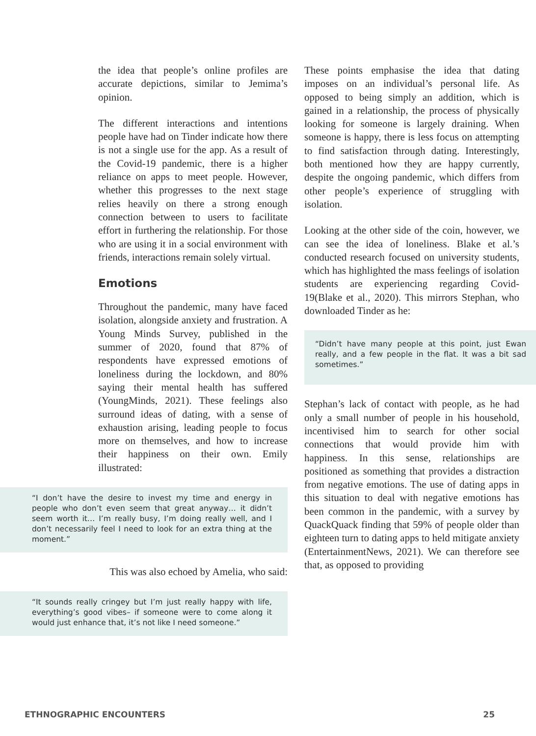the idea that people’s online profiles are accurate depictions, similar to Jemima’s opinion.
The different interactions and intentions people have had on Tinder indicate how there is not a single use for the app. As a result of the Covid-19 pandemic, there is a higher reliance on apps to meet people. However, whether this progresses to the next stage relies heavily on there a strong enough connection between to users to facilitate effort in furthering the relationship. For those who are using it in a social environment with friends, interactions remain solely virtual.
Emotions
Throughout the pandemic, many have faced isolation, alongside anxiety and frustration. A Young Minds Survey, published in the summer of 2020, found that 87% of respondents have expressed emotions of loneliness during the lockdown, and 80% saying their mental health has suffered (YoungMinds, 2021). These feelings also surround ideas of dating, with a sense of exhaustion arising, leading people to focus more on themselves, and how to increase their happiness on their own. Emily illustrated:
“I don’t have the desire to invest my time and energy in people who don’t even seem that great anyway… it didn’t seem worth it… I’m really busy, I’m doing really well, and I don’t necessarily feel I need to look for an extra thing at the moment.”
This was also echoed by Amelia, who said:
“It sounds really cringey but I’m just really happy with life, everything’s good vibes– if someone were to come along it would just enhance that, it’s not like I need someone.”
These points emphasise the idea that dating imposes on an individual’s personal life. As opposed to being simply an addition, which is gained in a relationship, the process of physically looking for someone is largely draining. When someone is happy, there is less focus on attempting to find satisfaction through dating. Interestingly, both mentioned how they are happy currently, despite the ongoing pandemic, which differs from other people’s experience of struggling with isolation.
Looking at the other side of the coin, however, we can see the idea of loneliness. Blake et al.’s conducted research focused on university students, which has highlighted the mass feelings of isolation students are experiencing regarding Covid-19(Blake et al., 2020). This mirrors Stephan, who downloaded Tinder as he:
“Didn’t have many people at this point, just Ewan really, and a few people in the flat. It was a bit sad sometimes.”
Stephan’s lack of contact with people, as he had only a small number of people in his household, incentivised him to search for other social connections that would provide him with happiness. In this sense, relationships are positioned as something that provides a distraction from negative emotions. The use of dating apps in this situation to deal with negative emotions has been common in the pandemic, with a survey by QuackQuack finding that 59% of people older than eighteen turn to dating apps to held mitigate anxiety (EntertainmentNews, 2021). We can therefore see that, as opposed to providing
ETHNOGRAPHIC ENCOUNTERS 25